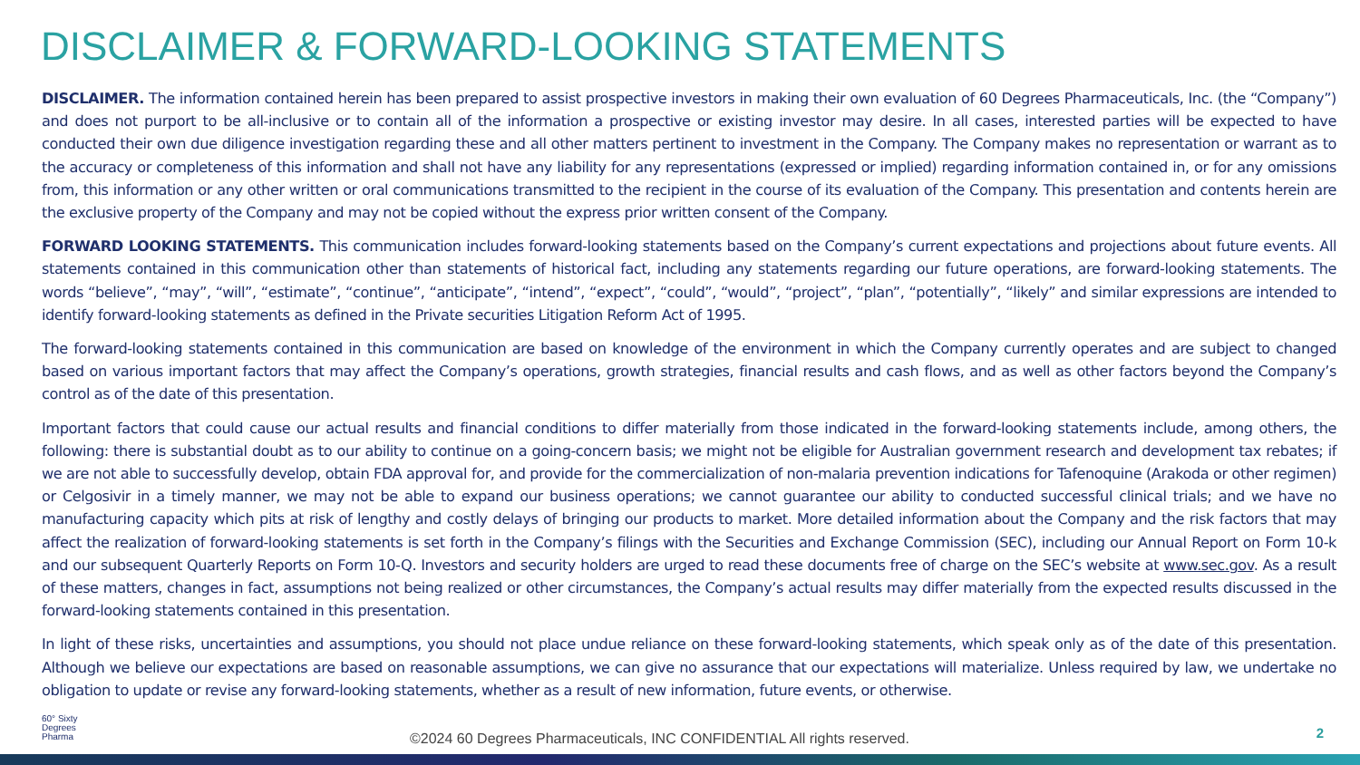DISCLAIMER & FORWARD-LOOKING STATEMENTS
DISCLAIMER. The information contained herein has been prepared to assist prospective investors in making their own evaluation of 60 Degrees Pharmaceuticals, Inc. (the “Company”) and does not purport to be all-inclusive or to contain all of the information a prospective or existing investor may desire. In all cases, interested parties will be expected to have conducted their own due diligence investigation regarding these and all other matters pertinent to investment in the Company. The Company makes no representation or warrant as to the accuracy or completeness of this information and shall not have any liability for any representations (expressed or implied) regarding information contained in, or for any omissions from, this information or any other written or oral communications transmitted to the recipient in the course of its evaluation of the Company. This presentation and contents herein are the exclusive property of the Company and may not be copied without the express prior written consent of the Company.
FORWARD LOOKING STATEMENTS. This communication includes forward-looking statements based on the Company’s current expectations and projections about future events. All statements contained in this communication other than statements of historical fact, including any statements regarding our future operations, are forward-looking statements. The words “believe”, “may”, “will”, “estimate”, “continue”, “anticipate”, “intend”, “expect”, “could”, “would”, “project”, “plan”, “potentially”, “likely” and similar expressions are intended to identify forward-looking statements as defined in the Private securities Litigation Reform Act of 1995.
The forward-looking statements contained in this communication are based on knowledge of the environment in which the Company currently operates and are subject to changed based on various important factors that may affect the Company’s operations, growth strategies, financial results and cash flows, and as well as other factors beyond the Company’s control as of the date of this presentation.
Important factors that could cause our actual results and financial conditions to differ materially from those indicated in the forward-looking statements include, among others, the following: there is substantial doubt as to our ability to continue on a going-concern basis; we might not be eligible for Australian government research and development tax rebates; if we are not able to successfully develop, obtain FDA approval for, and provide for the commercialization of non-malaria prevention indications for Tafenoquine (Arakoda or other regimen) or Celgosivir in a timely manner, we may not be able to expand our business operations; we cannot guarantee our ability to conducted successful clinical trials; and we have no manufacturing capacity which pits at risk of lengthy and costly delays of bringing our products to market. More detailed information about the Company and the risk factors that may affect the realization of forward-looking statements is set forth in the Company’s filings with the Securities and Exchange Commission (SEC), including our Annual Report on Form 10-k and our subsequent Quarterly Reports on Form 10-Q. Investors and security holders are urged to read these documents free of charge on the SEC’s website at www.sec.gov. As a result of these matters, changes in fact, assumptions not being realized or other circumstances, the Company’s actual results may differ materially from the expected results discussed in the forward-looking statements contained in this presentation.
In light of these risks, uncertainties and assumptions, you should not place undue reliance on these forward-looking statements, which speak only as of the date of this presentation. Although we believe our expectations are based on reasonable assumptions, we can give no assurance that our expectations will materialize. Unless required by law, we undertake no obligation to update or revise any forward-looking statements, whether as a result of new information, future events, or otherwise.
60° Sixty
Degrees
Pharma
©2024 60 Degrees Pharmaceuticals, INC CONFIDENTIAL All rights reserved.
2